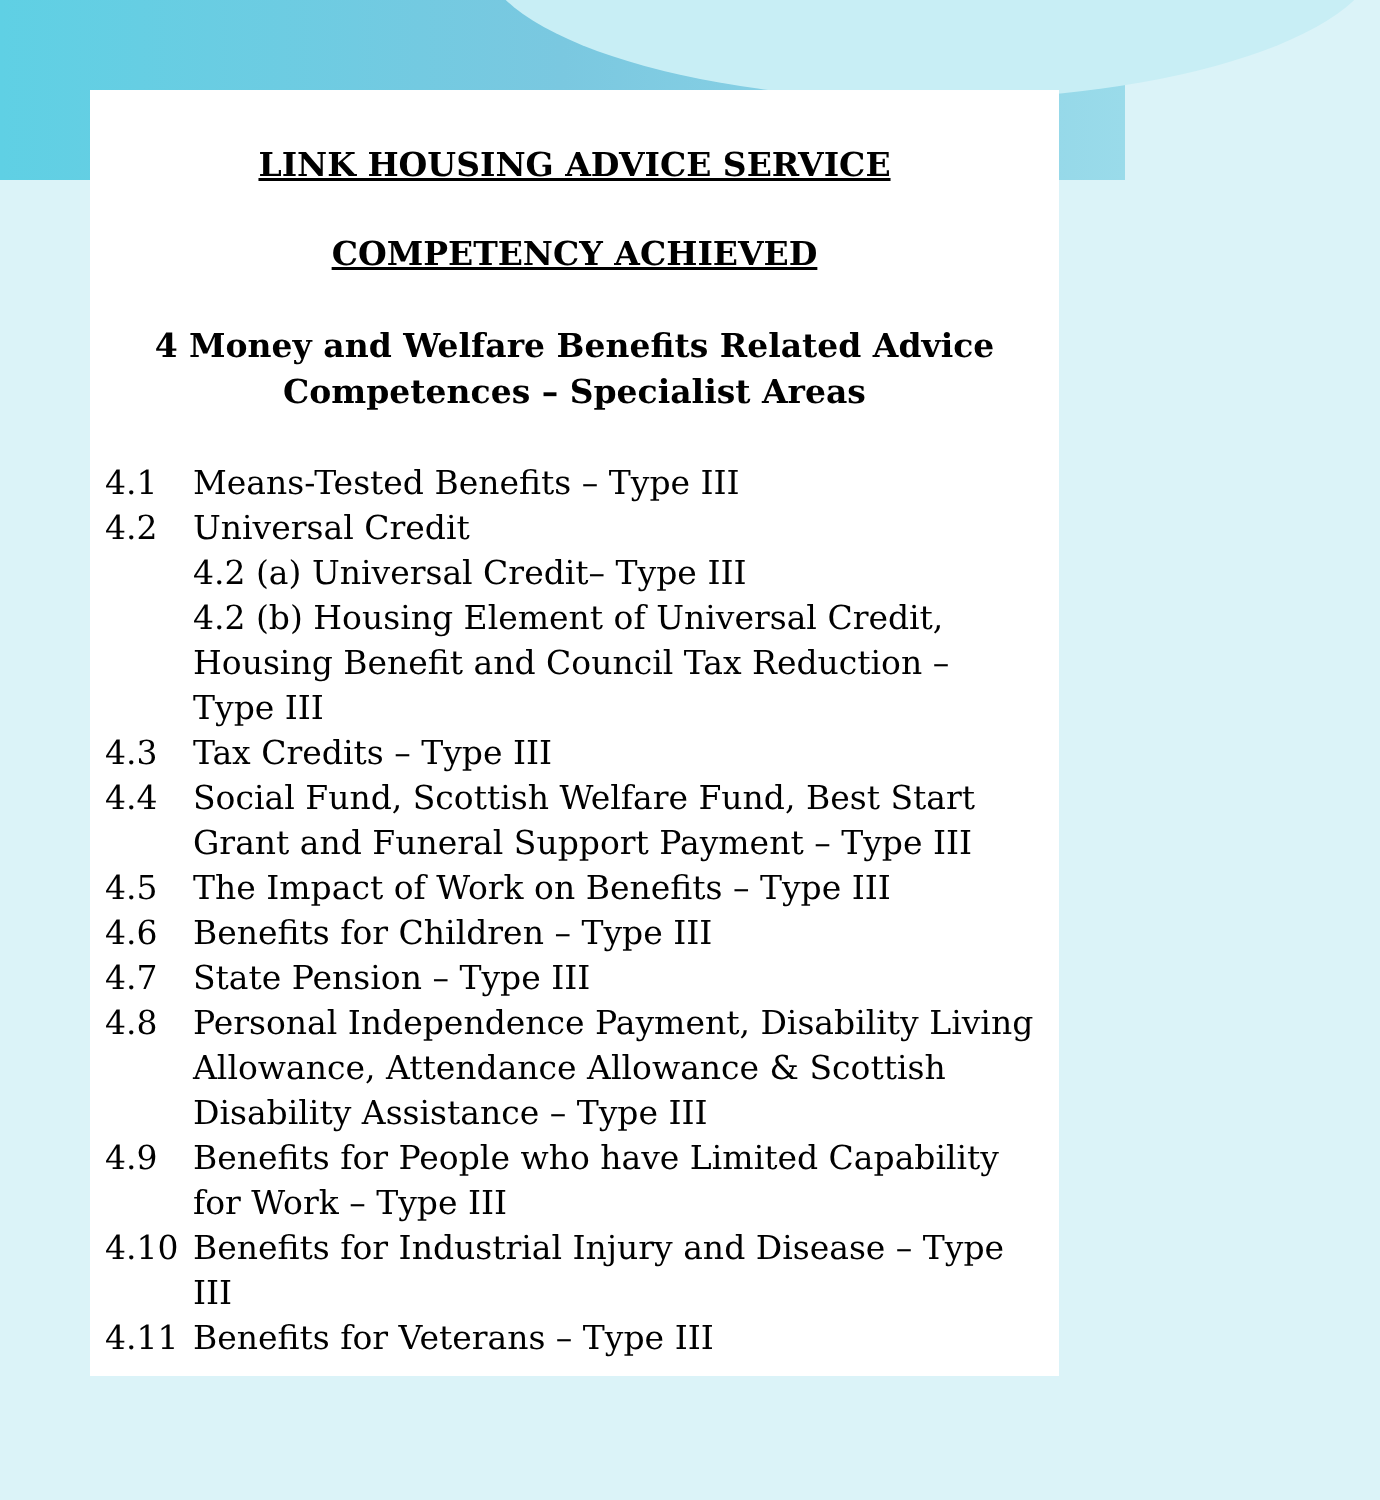LINK HOUSING ADVICE SERVICE
COMPETENCY ACHIEVED
4 Money and Welfare Benefits Related Advice
Competences – Specialist Areas
4.1 Means-Tested Benefits – Type III
4.2 Universal Credit
4.2 (a) Universal Credit– Type III
4.2 (b) Housing Element of Universal Credit, Housing Benefit and Council Tax Reduction – Type III
4.3 Tax Credits – Type III
4.4 Social Fund, Scottish Welfare Fund, Best Start Grant and Funeral Support Payment – Type III
4.5 The Impact of Work on Benefits – Type III
4.6 Benefits for Children – Type III
4.7 State Pension – Type III
4.8 Personal Independence Payment, Disability Living Allowance, Attendance Allowance & Scottish Disability Assistance – Type III
4.9 Benefits for People who have Limited Capability for Work – Type III
4.10 Benefits for Industrial Injury and Disease – Type III
4.11 Benefits for Veterans – Type III